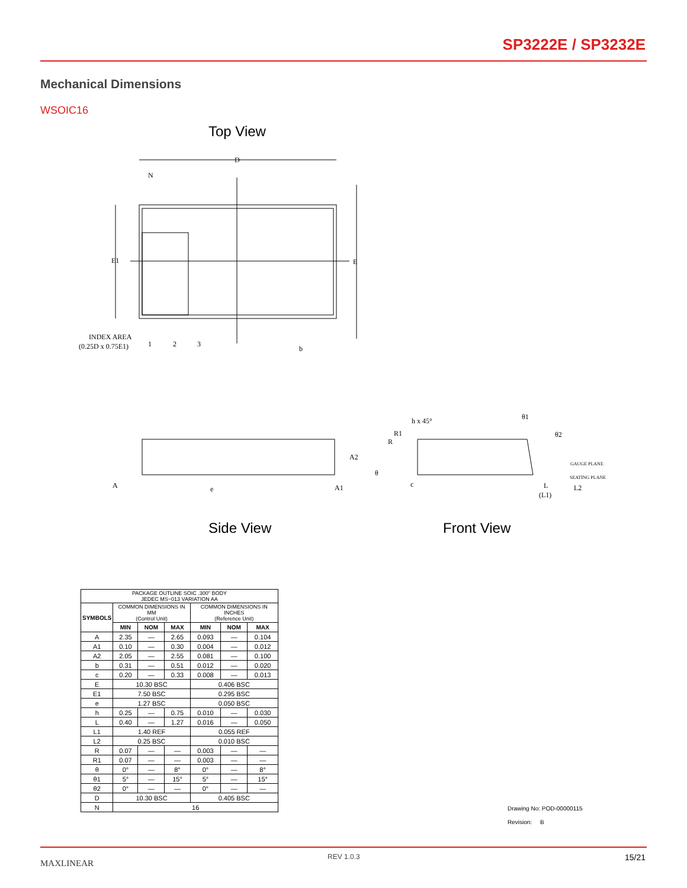SP3222E / SP3232E
Mechanical Dimensions
WSOIC16
Top View
D
N
E1
E
INDEX AREA
(0.25D x 0.75E1)
1
2
3
b
A
e
A2
A1
h x 45°
R1
R
θ
c
θ1
θ2
GAUGE PLANE
SEATING PLANE
L
(L1)
L2
Side View Front View
| PACKAGE OUTLINE SOIC .300" BODY JEDEC MS−013 VARIATION AA | | | | | | |
| SYMBOLS | COMMON DIMENSIONS IN MM (Control Unit) | | | COMMON DIMENSIONS IN INCHES (Reference Unit) | | |
| | MIN | NOM | MAX | MIN | NOM | MAX |
| A | 2.35 | — | 2.65 | 0.093 | — | 0.104 |
| A1 | 0.10 | — | 0.30 | 0.004 | — | 0.012 |
| A2 | 2.05 | — | 2.55 | 0.081 | — | 0.100 |
| b | 0.31 | — | 0.51 | 0.012 | — | 0.020 |
| c | 0.20 | — | 0.33 | 0.008 | — | 0.013 |
| E | 10.30 BSC | | | 0.406 BSC | | |
| E1 | 7.50 BSC | | | 0.295 BSC | | |
| e | 1.27 BSC | | | 0.050 BSC | | |
| h | 0.25 | — | 0.75 | 0.010 | — | 0.030 |
| L | 0.40 | — | 1.27 | 0.016 | — | 0.050 |
| L1 | 1.40 REF | | | 0.055 REF | | |
| L2 | 0.25 BSC | | | 0.010 BSC | | |
| R | 0.07 | — | — | 0.003 | — | — |
| R1 | 0.07 | — | — | 0.003 | — | — |
| θ | 0° | — | 8° | 0° | — | 8° |
| θ1 | 5° | — | 15° | 5° | — | 15° |
| θ2 | 0° | — | — | 0° | — | — |
| D | 10.30 BSC | | | 0.405 BSC | | |
| N | 16 | | | | | |
Drawing No: POD-00000115
Revision: B
MAXLINEAR
REV 1.0.3 15/21